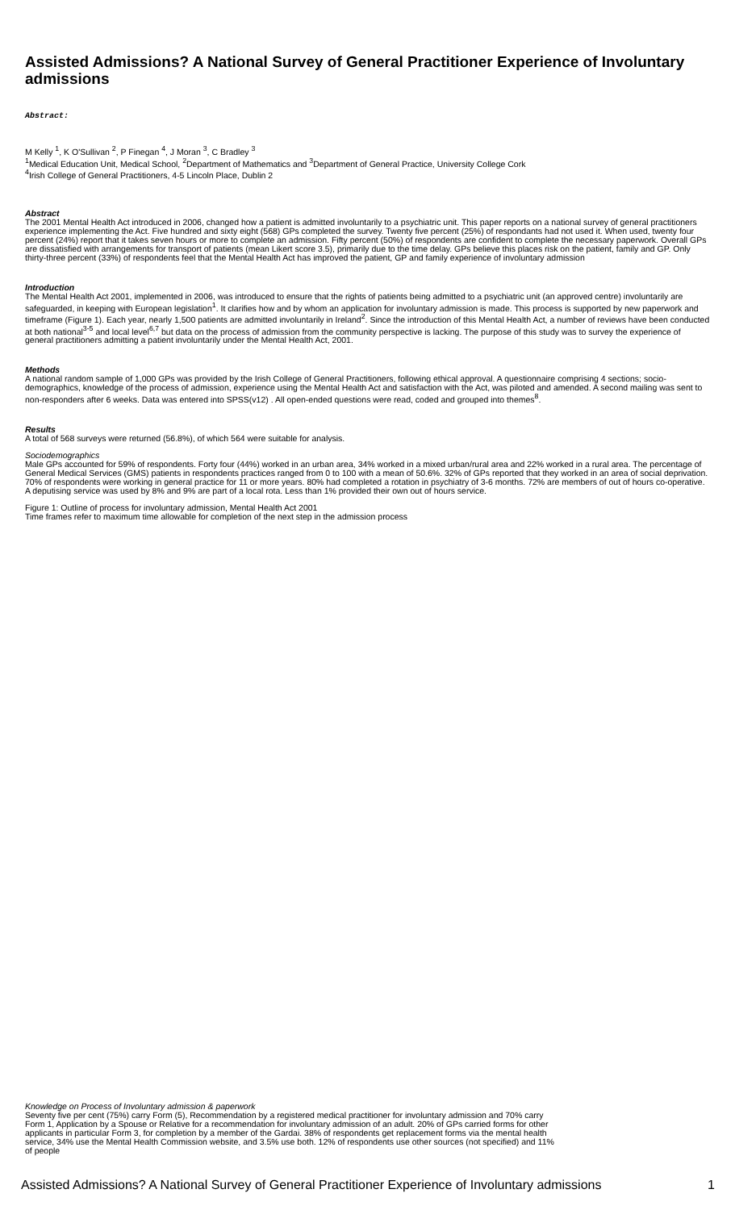Assisted Admissions? A National Survey of General Practitioner Experience of Involuntary admissions
Abstract:
M Kelly <sup>1</sup>, K O'Sullivan <sup>2</sup>, P Finegan <sup>4</sup>, J Moran <sup>3</sup>, C Bradley <sup>3</sup>
<sup>1</sup> Medical Education Unit, Medical School, <sup>2</sup>Department of Mathematics and <sup>3</sup>Department of General Practice, University College Cork
<sup>4</sup> Irish College of General Practitioners, 4-5 Lincoln Place, Dublin 2
Abstract
The 2001 Mental Health Act introduced in 2006, changed how a patient is admitted involuntarily to a psychiatric unit. This paper reports on a national survey of general practitioners experience implementing the Act. Five hundred and sixty eight (568) GPs completed the survey. Twenty five percent (25%) of respondants had not used it. When used, twenty four percent (24%) report that it takes seven hours or more to complete an admission. Fifty percent (50%) of respondents are confident to complete the necessary paperwork. Overall GPs are dissatisfied with arrangements for transport of patients (mean Likert score 3.5), primarily due to the time delay. GPs believe this places risk on the patient, family and GP. Only thirty-three percent (33%) of respondents feel that the Mental Health Act has improved the patient, GP and family experience of involuntary admission
Introduction
The Mental Health Act 2001, implemented in 2006, was introduced to ensure that the rights of patients being admitted to a psychiatric unit (an approved centre) involuntarily are safeguarded, in keeping with European legislation<sup>1</sup>. It clarifies how and by whom an application for involuntary admission is made. This process is supported by new paperwork and timeframe (Figure 1). Each year, nearly 1,500 patients are admitted involuntarily in Ireland<sup>2</sup>. Since the introduction of this Mental Health Act, a number of reviews have been conducted at both national<sup>3-5</sup> and local level<sup>6,7</sup> but data on the process of admission from the community perspective is lacking. The purpose of this study was to survey the experience of general practitioners admitting a patient involuntarily under the Mental Health Act, 2001.
Methods
A national random sample of 1,000 GPs was provided by the Irish College of General Practitioners, following ethical approval. A questionnaire comprising 4 sections; socio-demographics, knowledge of the process of admission, experience using the Mental Health Act and satisfaction with the Act, was piloted and amended. A second mailing was sent to non-responders after 6 weeks. Data was entered into SPSS(v12) . All open-ended questions were read, coded and grouped into themes<sup>8</sup>.
Results
A total of 568 surveys were returned (56.8%), of which 564 were suitable for analysis.
Sociodemographics
Male GPs accounted for 59% of respondents. Forty four (44%) worked in an urban area, 34% worked in a mixed urban/rural area and 22% worked in a rural area. The percentage of General Medical Services (GMS) patients in respondents practices ranged from 0 to 100 with a mean of 50.6%. 32% of GPs reported that they worked in an area of social deprivation. 70% of respondents were working in general practice for 11 or more years. 80% had completed a rotation in psychiatry of 3-6 months. 72% are members of out of hours co-operative. A deputising service was used by 8% and 9% are part of a local rota. Less than 1% provided their own out of hours service.
Figure 1: Outline of process for involuntary admission, Mental Health Act 2001
Time frames refer to maximum time allowable for completion of the next step in the admission process
Knowledge on Process of Involuntary admission & paperwork
Seventy five per cent (75%) carry Form (5), Recommendation by a registered medical practitioner for involuntary admission and 70% carry Form 1, Application by a Spouse or Relative for a recommendation for involuntary admission of an adult. 20% of GPs carried forms for other applicants in particular Form 3, for completion by a member of the Gardai. 38% of respondents get replacement forms via the mental health service, 34% use the Mental Health Commission website, and 3.5% use both. 12% of respondents use other sources (not specified) and 11% of people
Assisted Admissions? A National Survey of General Practitioner Experience of Involuntary admissions 1